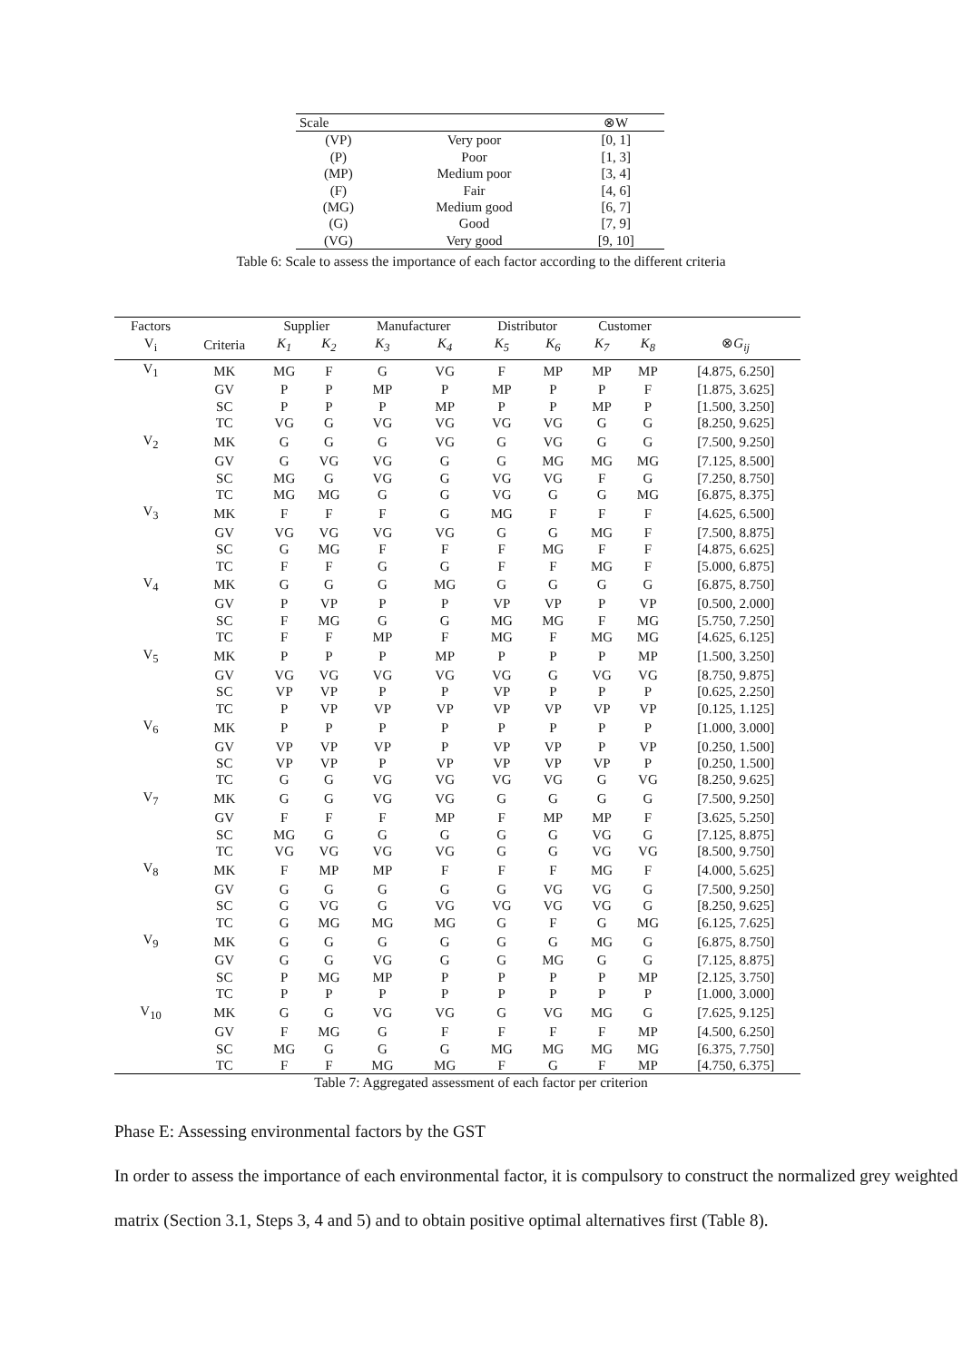| Scale | | ⊗W |
| --- | --- | --- |
| (VP) | Very poor | [0, 1] |
| (P) | Poor | [1, 3] |
| (MP) | Medium poor | [3, 4] |
| (F) | Fair | [4, 6] |
| (MG) | Medium good | [6, 7] |
| (G) | Good | [7, 9] |
| (VG) | Very good | [9, 10] |
Table 6: Scale to assess the importance of each factor according to the different criteria
| Factors | | Supplier | | Manufacturer | | Distributor | | Customer | | |
| --- | --- | --- | --- | --- | --- | --- | --- | --- | --- | --- |
| V<sub>i</sub> | Criteria | K<sub>1</sub> | K<sub>2</sub> | K<sub>3</sub> | K<sub>4</sub> | K<sub>5</sub> | K<sub>6</sub> | K<sub>7</sub> | K<sub>8</sub> | ⊗ G<sub>ij</sub> |
| V<sub>1</sub> | MK | MG | F | G | VG | F | MP | MP | MP | [4.875, 6.250] |
| | GV | P | P | MP | P | MP | P | P | F | [1.875, 3.625] |
| | SC | P | P | P | MP | P | P | MP | P | [1.500, 3.250] |
| | TC | VG | G | VG | VG | VG | VG | G | G | [8.250, 9.625] |
| V<sub>2</sub> | MK | G | G | G | VG | G | VG | G | G | [7.500, 9.250] |
| | GV | G | VG | VG | G | G | MG | MG | MG | [7.125, 8.500] |
| | SC | MG | G | VG | G | VG | VG | F | G | [7.250, 8.750] |
| | TC | MG | MG | G | G | VG | G | G | MG | [6.875, 8.375] |
| V<sub>3</sub> | MK | F | F | F | G | MG | F | F | F | [4.625, 6.500] |
| | GV | VG | VG | VG | VG | G | G | MG | F | [7.500, 8.875] |
| | SC | G | MG | F | F | F | MG | F | F | [4.875, 6.625] |
| | TC | F | F | G | G | F | F | MG | F | [5.000, 6.875] |
| V<sub>4</sub> | MK | G | G | G | MG | G | G | G | G | [6.875, 8.750] |
| | GV | P | VP | P | P | VP | VP | P | VP | [0.500, 2.000] |
| | SC | F | MG | G | G | MG | MG | F | MG | [5.750, 7.250] |
| | TC | F | F | MP | F | MG | F | MG | MG | [4.625, 6.125] |
| V<sub>5</sub> | MK | P | P | P | MP | P | P | P | MP | [1.500, 3.250] |
| | GV | VG | VG | VG | VG | VG | G | VG | VG | [8.750, 9.875] |
| | SC | VP | VP | P | P | VP | P | P | P | [0.625, 2.250] |
| | TC | P | VP | VP | VP | VP | VP | VP | VP | [0.125, 1.125] |
| V<sub>6</sub> | MK | P | P | P | P | P | P | P | P | [1.000, 3.000] |
| | GV | VP | VP | VP | P | VP | VP | P | VP | [0.250, 1.500] |
| | SC | VP | VP | P | VP | VP | VP | VP | P | [0.250, 1.500] |
| | TC | G | G | VG | VG | VG | VG | G | VG | [8.250, 9.625] |
| V<sub>7</sub> | MK | G | G | VG | VG | G | G | G | G | [7.500, 9.250] |
| | GV | F | F | F | MP | F | MP | MP | F | [3.625, 5.250] |
| | SC | MG | G | G | G | G | G | VG | G | [7.125, 8.875] |
| | TC | VG | VG | VG | VG | G | G | VG | VG | [8.500, 9.750] |
| V<sub>8</sub> | MK | F | MP | MP | F | F | F | MG | F | [4.000, 5.625] |
| | GV | G | G | G | G | G | VG | VG | G | [7.500, 9.250] |
| | SC | G | VG | G | VG | VG | VG | VG | G | [8.250, 9.625] |
| | TC | G | MG | MG | MG | G | F | G | MG | [6.125, 7.625] |
| V<sub>9</sub> | MK | G | G | G | G | G | G | MG | G | [6.875, 8.750] |
| | GV | G | G | VG | G | G | MG | G | G | [7.125, 8.875] |
| | SC | P | MG | MP | P | P | P | P | MP | [2.125, 3.750] |
| | TC | P | P | P | P | P | P | P | P | [1.000, 3.000] |
| V<sub>10</sub> | MK | G | G | VG | VG | G | VG | MG | G | [7.625, 9.125] |
| | GV | F | MG | G | F | F | F | F | MP | [4.500, 6.250] |
| | SC | MG | G | G | G | MG | MG | MG | MG | [6.375, 7.750] |
| | TC | F | F | MG | MG | F | G | F | MP | [4.750, 6.375] |
Table 7: Aggregated assessment of each factor per criterion
Phase E: Assessing environmental factors by the GST
In order to assess the importance of each environmental factor, it is compulsory to construct the normalized grey weighted matrix (Section 3.1, Steps 3, 4 and 5) and to obtain positive optimal alternatives first (Table 8).